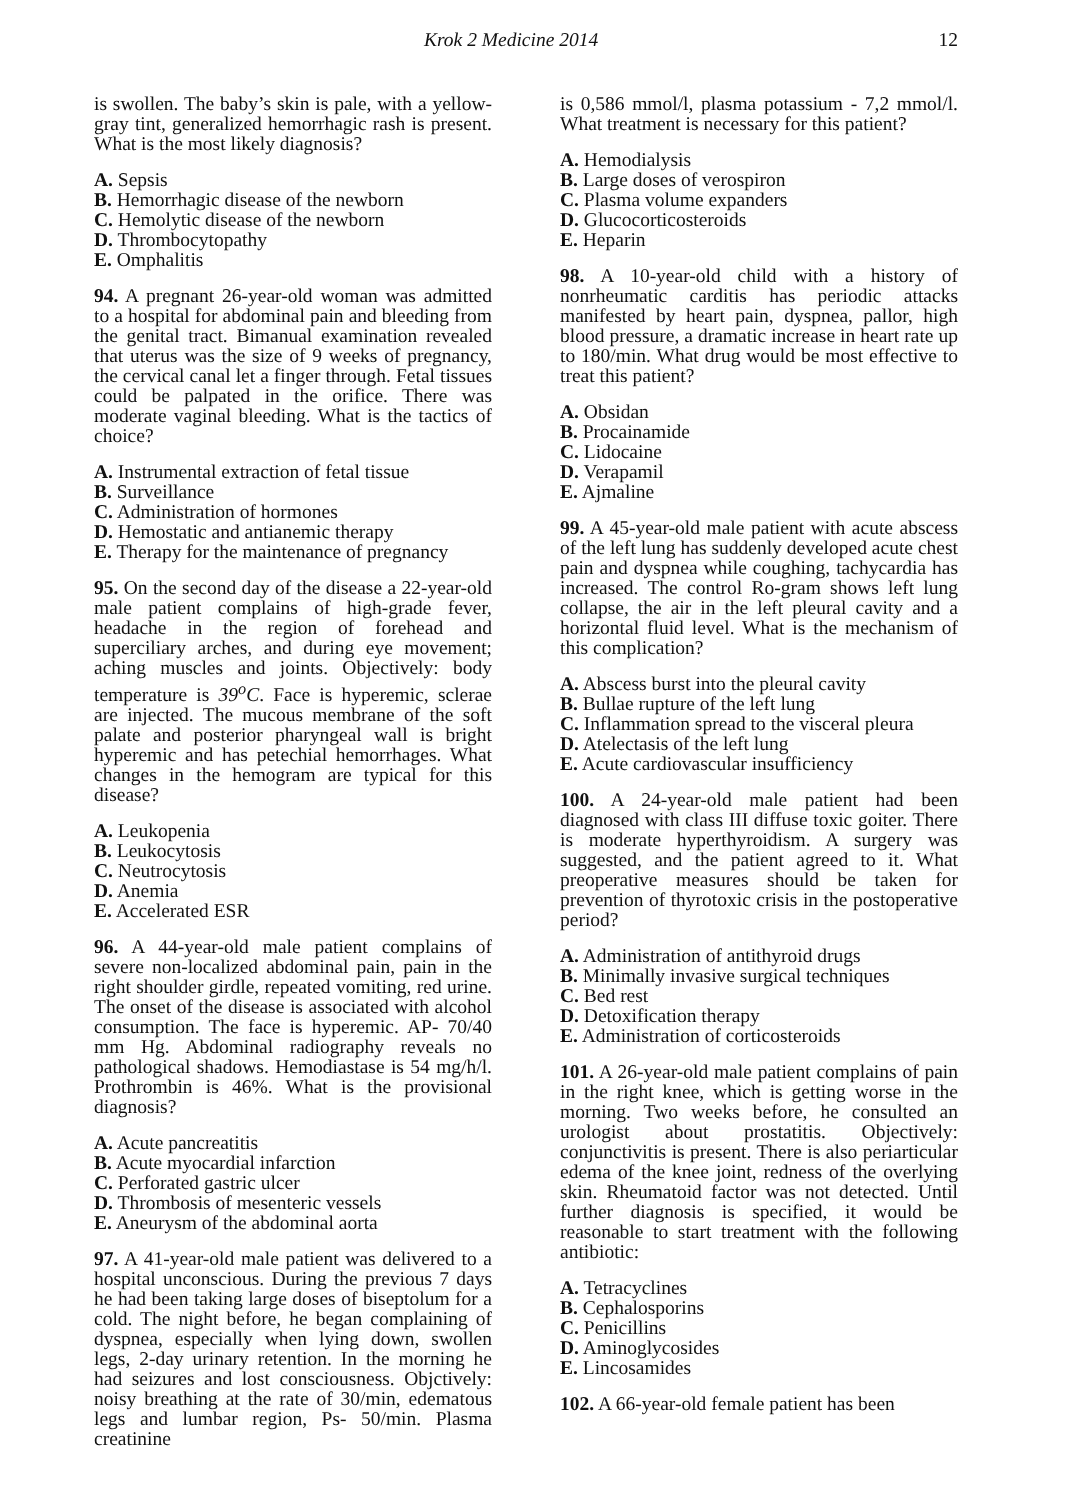Krok 2 Medicine 2014 12
is swollen. The baby’s skin is pale, with a yellow-gray tint, generalized hemorrhagic rash is present. What is the most likely diagnosis?
A. Sepsis
B. Hemorrhagic disease of the newborn
C. Hemolytic disease of the newborn
D. Thrombocytopathy
E. Omphalitis
94. A pregnant 26-year-old woman was admitted to a hospital for abdominal pain and bleeding from the genital tract. Bimanual examination revealed that uterus was the size of 9 weeks of pregnancy, the cervical canal let a finger through. Fetal tissues could be palpated in the orifice. There was moderate vaginal bleeding. What is the tactics of choice?
A. Instrumental extraction of fetal tissue
B. Surveillance
C. Administration of hormones
D. Hemostatic and antianemic therapy
E. Therapy for the maintenance of pregnancy
95. On the second day of the disease a 22-year-old male patient complains of high-grade fever, headache in the region of forehead and superciliary arches, and during eye movement; aching muscles and joints. Objectively: body temperature is 39<sup>o</sup>C. Face is hyperemic, sclerae are injected. The mucous membrane of the soft palate and posterior pharyngeal wall is bright hyperemic and has petechial hemorrhages. What changes in the hemogram are typical for this disease?
A. Leukopenia
B. Leukocytosis
C. Neutrocytosis
D. Anemia
E. Accelerated ESR
96. A 44-year-old male patient complains of severe non-localized abdominal pain, pain in the right shoulder girdle, repeated vomiting, red urine. The onset of the disease is associated with alcohol consumption. The face is hyperemic. AP- 70/40 mm Hg. Abdominal radiography reveals no pathological shadows. Hemodiastase is 54 mg/h/l. Prothrombin is 46%. What is the provisional diagnosis?
A. Acute pancreatitis
B. Acute myocardial infarction
C. Perforated gastric ulcer
D. Thrombosis of mesenteric vessels
E. Aneurysm of the abdominal aorta
97. A 41-year-old male patient was delivered to a hospital unconscious. During the previous 7 days he had been taking large doses of biseptolum for a cold. The night before, he began complaining of dyspnea, especially when lying down, swollen legs, 2-day urinary retention. In the morning he had seizures and lost consciousness. Objctively: noisy breathing at the rate of 30/min, edematous legs and lumbar region, Ps- 50/min. Plasma creatinine
is 0,586 mmol/l, plasma potassium - 7,2 mmol/l. What treatment is necessary for this patient?
A. Hemodialysis
B. Large doses of verospiron
C. Plasma volume expanders
D. Glucocorticosteroids
E. Heparin
98. A 10-year-old child with a history of nonrheumatic carditis has periodic attacks manifested by heart pain, dyspnea, pallor, high blood pressure, a dramatic increase in heart rate up to 180/min. What drug would be most effective to treat this patient?
A. Obsidan
B. Procainamide
C. Lidocaine
D. Verapamil
E. Ajmaline
99. A 45-year-old male patient with acute abscess of the left lung has suddenly developed acute chest pain and dyspnea while coughing, tachycardia has increased. The control Ro-gram shows left lung collapse, the air in the left pleural cavity and a horizontal fluid level. What is the mechanism of this complication?
A. Abscess burst into the pleural cavity
B. Bullae rupture of the left lung
C. Inflammation spread to the visceral pleura
D. Atelectasis of the left lung
E. Acute cardiovascular insufficiency
100. A 24-year-old male patient had been diagnosed with class III diffuse toxic goiter. There is moderate hyperthyroidism. A surgery was suggested, and the patient agreed to it. What preoperative measures should be taken for prevention of thyrotoxic crisis in the postoperative period?
A. Administration of antithyroid drugs
B. Minimally invasive surgical techniques
C. Bed rest
D. Detoxification therapy
E. Administration of corticosteroids
101. A 26-year-old male patient complains of pain in the right knee, which is getting worse in the morning. Two weeks before, he consulted an urologist about prostatitis. Objectively: conjunctivitis is present. There is also periarticular edema of the knee joint, redness of the overlying skin. Rheumatoid factor was not detected. Until further diagnosis is specified, it would be reasonable to start treatment with the following antibiotic:
A. Tetracyclines
B. Cephalosporins
C. Penicillins
D. Aminoglycosides
E. Lincosamides
102. A 66-year-old female patient has been